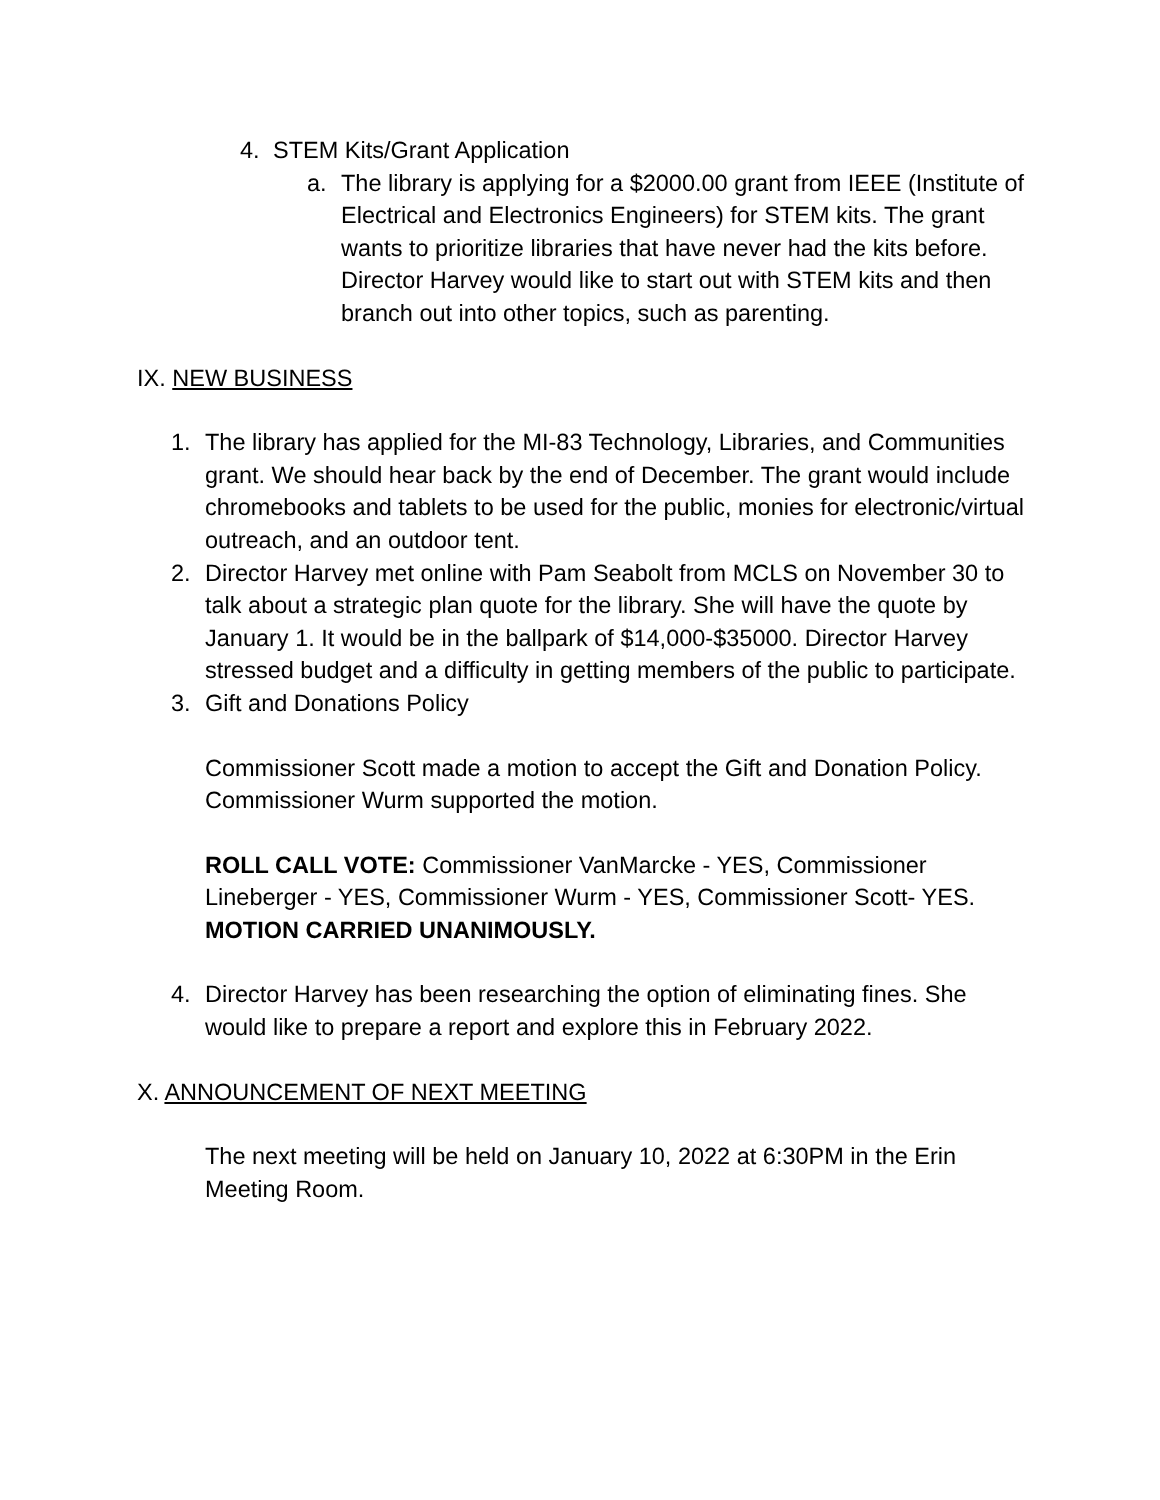4. STEM Kits/Grant Application
a. The library is applying for a $2000.00 grant from IEEE (Institute of Electrical and Electronics Engineers) for STEM kits. The grant wants to prioritize libraries that have never had the kits before. Director Harvey would like to start out with STEM kits and then branch out into other topics, such as parenting.
IX. NEW BUSINESS
1. The library has applied for the MI-83 Technology, Libraries, and Communities grant. We should hear back by the end of December. The grant would include chromebooks and tablets to be used for the public, monies for electronic/virtual outreach, and an outdoor tent.
2. Director Harvey met online with Pam Seabolt from MCLS on November 30 to talk about a strategic plan quote for the library. She will have the quote by January 1. It would be in the ballpark of $14,000-$35000. Director Harvey stressed budget and a difficulty in getting members of the public to participate.
3. Gift and Donations Policy
Commissioner Scott made a motion to accept the Gift and Donation Policy. Commissioner Wurm supported the motion.
ROLL CALL VOTE: Commissioner VanMarcke - YES, Commissioner Lineberger - YES, Commissioner Wurm - YES, Commissioner Scott- YES. MOTION CARRIED UNANIMOUSLY.
4. Director Harvey has been researching the option of eliminating fines. She would like to prepare a report and explore this in February 2022.
X. ANNOUNCEMENT OF NEXT MEETING
The next meeting will be held on January 10, 2022 at 6:30PM in the Erin Meeting Room.